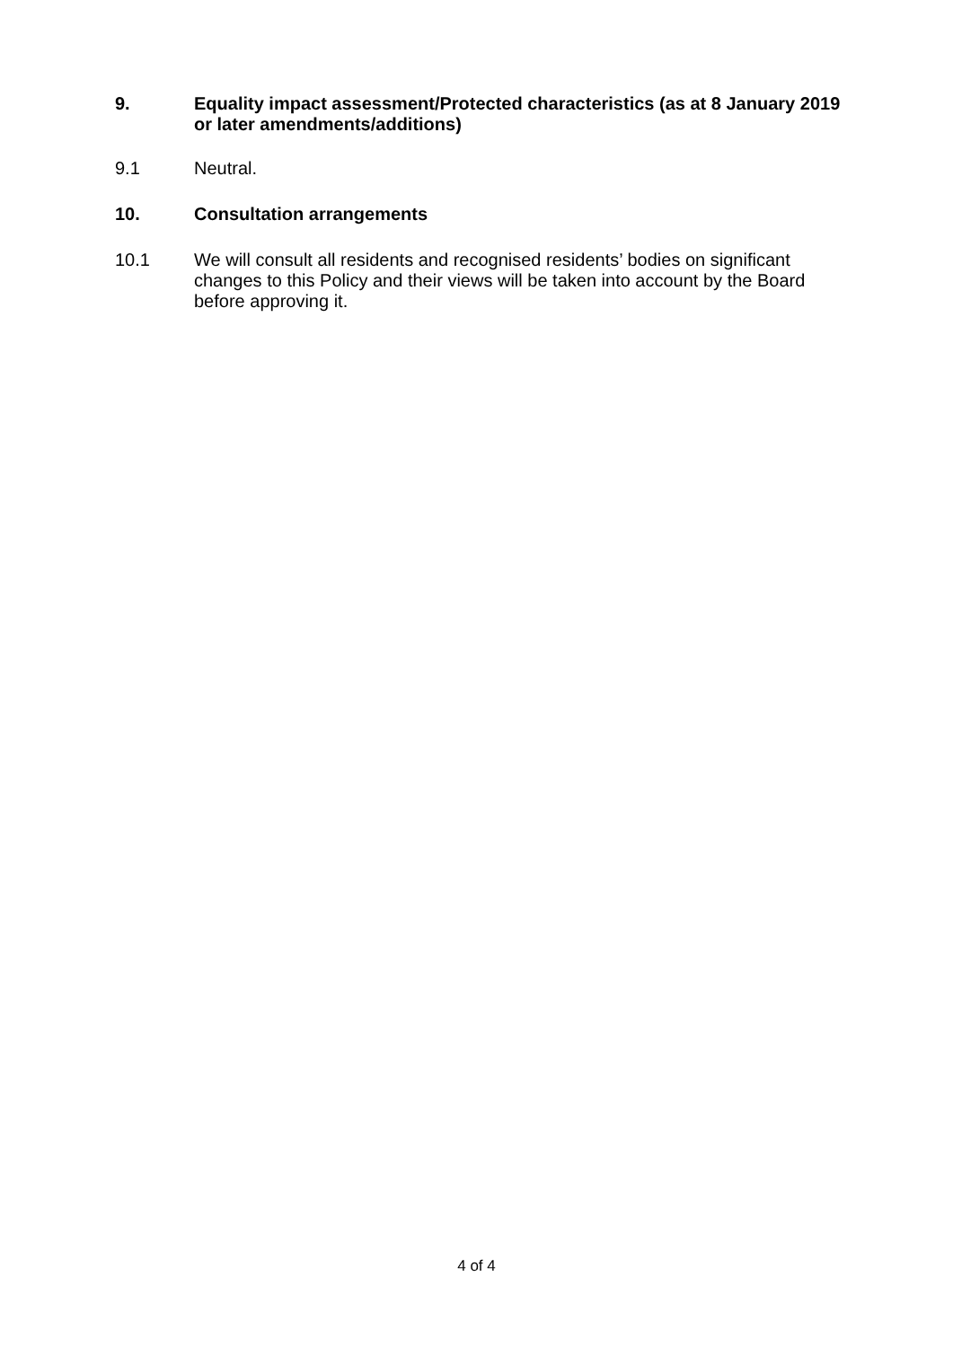9. Equality impact assessment/Protected characteristics (as at 8 January 2019 or later amendments/additions)
9.1 Neutral.
10. Consultation arrangements
10.1 We will consult all residents and recognised residents’ bodies on significant changes to this Policy and their views will be taken into account by the Board before approving it.
4 of 4